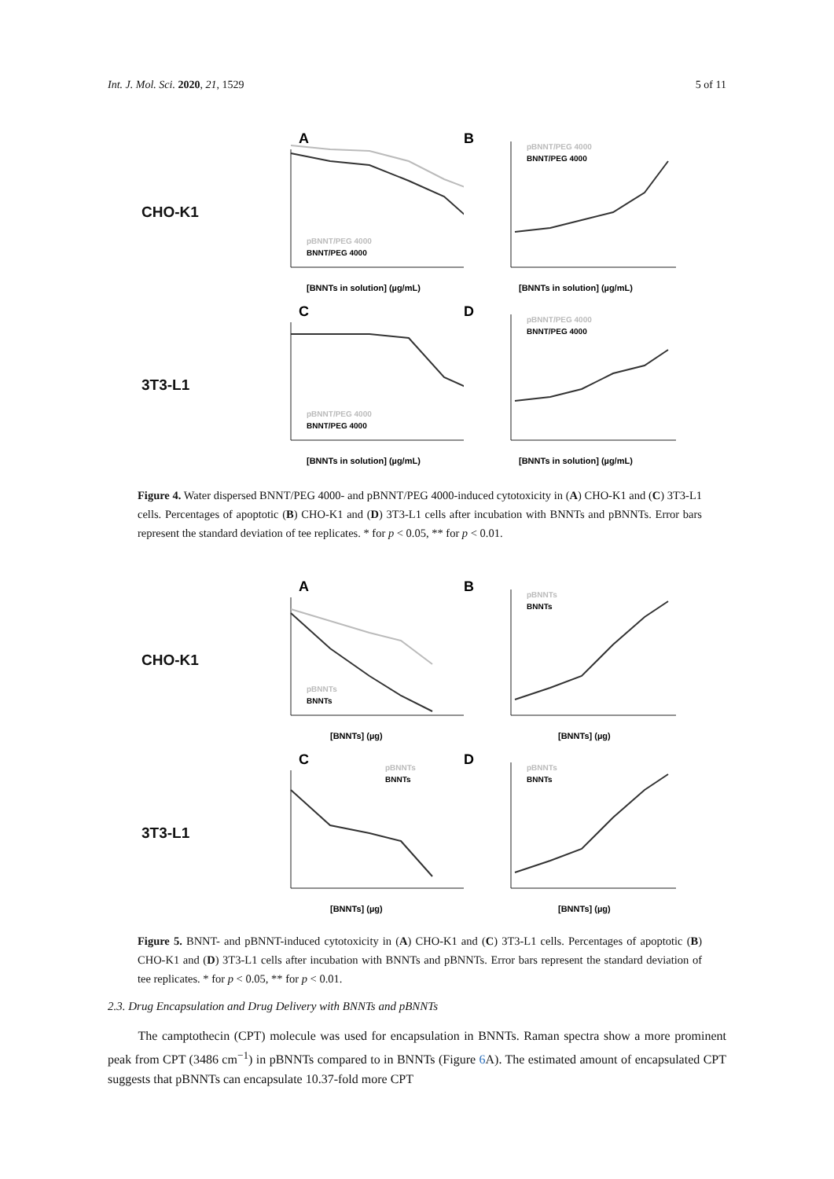Int. J. Mol. Sci. 2020, 21, 1529 5 of 11
CHO-K1
A
[BNNTs in solution] (µg/mL)
pBNNT/PEG 4000
BNNT/PEG 4000
B
pBNNT/PEG 4000
BNNT/PEG 4000
[BNNTs in solution] (µg/mL)
3T3-L1
C
pBNNT/PEG 4000
BNNT/PEG 4000
[BNNTs in solution] (µg/mL)
D
pBNNT/PEG 4000
BNNT/PEG 4000
[BNNTs in solution] (µg/mL)
Figure 4. Water dispersed BNNT/PEG 4000- and pBNNT/PEG 4000-induced cytotoxicity in (A) CHO-K1 and (C) 3T3-L1 cells. Percentages of apoptotic (B) CHO-K1 and (D) 3T3-L1 cells after incubation with BNNTs and pBNNTs. Error bars represent the standard deviation of tee replicates. * for p < 0.05, ** for p < 0.01.
CHO-K1
A
pBNNTs
BNNTs
[BNNTs] (µg)
B
pBNNTs
BNNTs
[BNNTs] (µg)
3T3-L1
C
pBNNTs
BNNTs
[BNNTs] (µg)
D
pBNNTs
BNNTs
[BNNTs] (µg)
Figure 5. BNNT- and pBNNT-induced cytotoxicity in (A) CHO-K1 and (C) 3T3-L1 cells. Percentages of apoptotic (B) CHO-K1 and (D) 3T3-L1 cells after incubation with BNNTs and pBNNTs. Error bars represent the standard deviation of tee replicates. * for p < 0.05, ** for p < 0.01.
2.3. Drug Encapsulation and Drug Delivery with BNNTs and pBNNTs
The camptothecin (CPT) molecule was used for encapsulation in BNNTs. Raman spectra show a more prominent peak from CPT (3486 cm<sup>−1</sup>) in pBNNTs compared to in BNNTs (Figure 6 A). The estimated amount of encapsulated CPT suggests that pBNNTs can encapsulate 10.37-fold more CPT